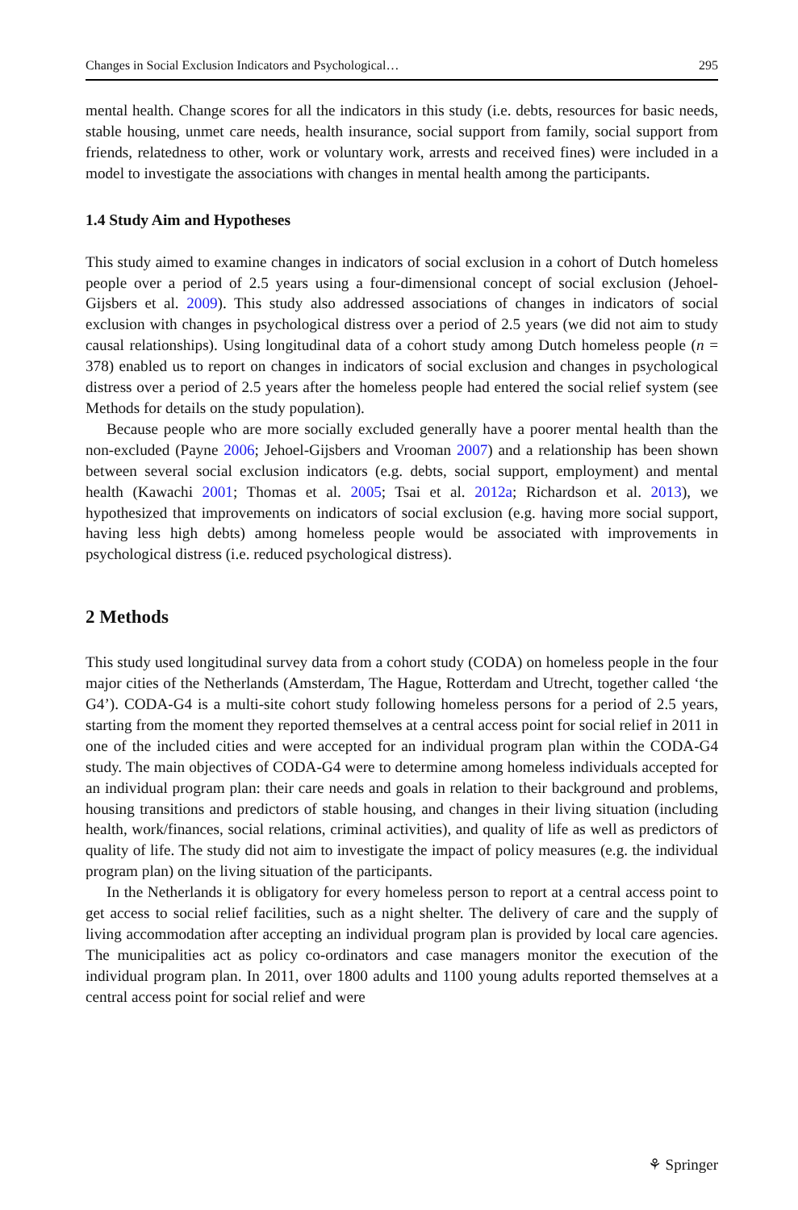Changes in Social Exclusion Indicators and Psychological… 295
mental health. Change scores for all the indicators in this study (i.e. debts, resources for basic needs, stable housing, unmet care needs, health insurance, social support from family, social support from friends, relatedness to other, work or voluntary work, arrests and received fines) were included in a model to investigate the associations with changes in mental health among the participants.
1.4 Study Aim and Hypotheses
This study aimed to examine changes in indicators of social exclusion in a cohort of Dutch homeless people over a period of 2.5 years using a four-dimensional concept of social exclusion (Jehoel-Gijsbers et al. 2009). This study also addressed associations of changes in indicators of social exclusion with changes in psychological distress over a period of 2.5 years (we did not aim to study causal relationships). Using longitudinal data of a cohort study among Dutch homeless people (n = 378) enabled us to report on changes in indicators of social exclusion and changes in psychological distress over a period of 2.5 years after the homeless people had entered the social relief system (see Methods for details on the study population).
Because people who are more socially excluded generally have a poorer mental health than the non-excluded (Payne 2006; Jehoel-Gijsbers and Vrooman 2007) and a relationship has been shown between several social exclusion indicators (e.g. debts, social support, employment) and mental health (Kawachi 2001; Thomas et al. 2005; Tsai et al. 2012a; Richardson et al. 2013), we hypothesized that improvements on indicators of social exclusion (e.g. having more social support, having less high debts) among homeless people would be associated with improvements in psychological distress (i.e. reduced psychological distress).
2 Methods
This study used longitudinal survey data from a cohort study (CODA) on homeless people in the four major cities of the Netherlands (Amsterdam, The Hague, Rotterdam and Utrecht, together called ‘the G4’). CODA-G4 is a multi-site cohort study following homeless persons for a period of 2.5 years, starting from the moment they reported themselves at a central access point for social relief in 2011 in one of the included cities and were accepted for an individual program plan within the CODA-G4 study. The main objectives of CODA-G4 were to determine among homeless individuals accepted for an individual program plan: their care needs and goals in relation to their background and problems, housing transitions and predictors of stable housing, and changes in their living situation (including health, work/finances, social relations, criminal activities), and quality of life as well as predictors of quality of life. The study did not aim to investigate the impact of policy measures (e.g. the individual program plan) on the living situation of the participants.
In the Netherlands it is obligatory for every homeless person to report at a central access point to get access to social relief facilities, such as a night shelter. The delivery of care and the supply of living accommodation after accepting an individual program plan is provided by local care agencies. The municipalities act as policy co-ordinators and case managers monitor the execution of the individual program plan. In 2011, over 1800 adults and 1100 young adults reported themselves at a central access point for social relief and were
⚘ Springer